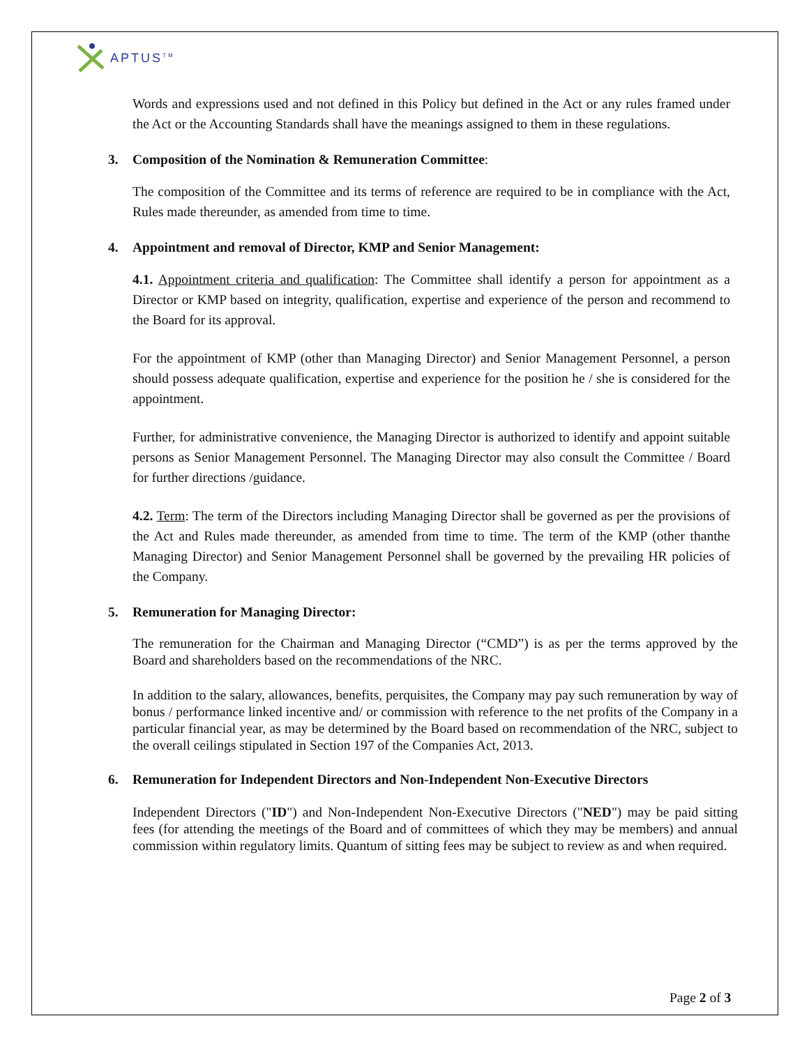APTUS<sup>TM</sup>
Words and expressions used and not defined in this Policy but defined in the Act or any rules framed under the Act or the Accounting Standards shall have the meanings assigned to them in these regulations.
3. Composition of the Nomination & Remuneration Committee:
The composition of the Committee and its terms of reference are required to be in compliance with the Act, Rules made thereunder, as amended from time to time.
4. Appointment and removal of Director, KMP and Senior Management:
4.1. Appointment criteria and qualification: The Committee shall identify a person for appointment as a Director or KMP based on integrity, qualification, expertise and experience of the person and recommend to the Board for its approval.
For the appointment of KMP (other than Managing Director) and Senior Management Personnel, a person should possess adequate qualification, expertise and experience for the position he / she is considered for the appointment.
Further, for administrative convenience, the Managing Director is authorized to identify and appoint suitable persons as Senior Management Personnel. The Managing Director may also consult the Committee / Board for further directions /guidance.
4.2. Term: The term of the Directors including Managing Director shall be governed as per the provisions of the Act and Rules made thereunder, as amended from time to time. The term of the KMP (other thanthe Managing Director) and Senior Management Personnel shall be governed by the prevailing HR policies of the Company.
5. Remuneration for Managing Director:
The remuneration for the Chairman and Managing Director (“CMD”) is as per the terms approved by the Board and shareholders based on the recommendations of the NRC.
In addition to the salary, allowances, benefits, perquisites, the Company may pay such remuneration by way of bonus / performance linked incentive and/ or commission with reference to the net profits of the Company in a particular financial year, as may be determined by the Board based on recommendation of the NRC, subject to the overall ceilings stipulated in Section 197 of the Companies Act, 2013.
6. Remuneration for Independent Directors and Non-Independent Non-Executive Directors
Independent Directors ("ID") and Non-Independent Non-Executive Directors ("NED") may be paid sitting fees (for attending the meetings of the Board and of committees of which they may be members) and annual commission within regulatory limits. Quantum of sitting fees may be subject to review as and when required.
Page 2 of 3